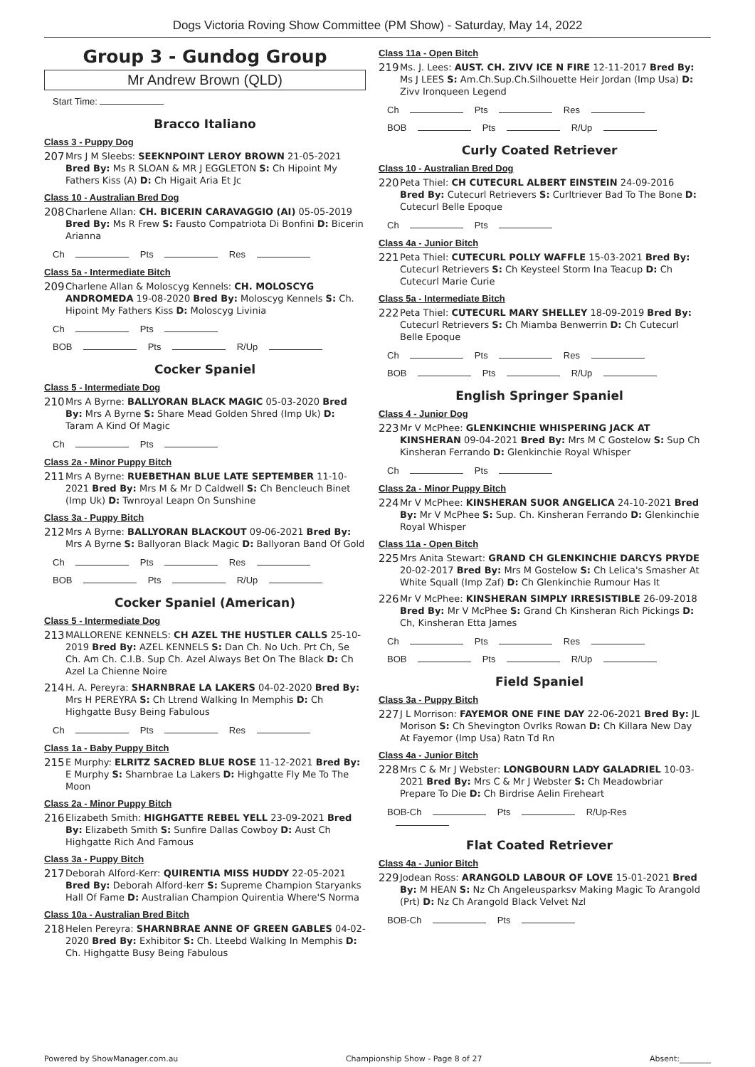Dogs Victoria Roving Show Committee (PM Show) - Saturday, May 14, 2022
Group 3 - Gundog Group
Mr Andrew Brown (QLD)
Start Time:
Bracco Italiano
Class 3 - Puppy Dog
207
Mrs J M Sleebs: SEEKNPOINT LEROY BROWN 21-05-2021 Bred By: Ms R SLOAN & MR J EGGLETON S: Ch Hipoint My Fathers Kiss (A) D: Ch Higait Aria Et Jc
Class 10 - Australian Bred Dog
208
Charlene Allan: CH. BICERIN CARAVAGGIO (AI) 05-05-2019 Bred By: Ms R Frew S: Fausto Compatriota Di Bonfini D: Bicerin Arianna
Ch Pts Res
Class 5a - Intermediate Bitch
209
Charlene Allan & Moloscyg Kennels: CH. MOLOSCYG ANDROMEDA 19-08-2020 Bred By: Moloscyg Kennels S: Ch. Hipoint My Fathers Kiss D: Moloscyg Livinia
Ch Pts
BOB Pts R/Up
Cocker Spaniel
Class 5 - Intermediate Dog
210
Mrs A Byrne: BALLYORAN BLACK MAGIC 05-03-2020 Bred By: Mrs A Byrne S: Share Mead Golden Shred (Imp Uk) D: Taram A Kind Of Magic
Ch Pts
Class 2a - Minor Puppy Bitch
211
Mrs A Byrne: RUEBETHAN BLUE LATE SEPTEMBER 11-10-2021 Bred By: Mrs M & Mr D Caldwell S: Ch Bencleuch Binet (Imp Uk) D: Twnroyal Leapn On Sunshine
Class 3a - Puppy Bitch
212
Mrs A Byrne: BALLYORAN BLACKOUT 09-06-2021 Bred By: Mrs A Byrne S: Ballyoran Black Magic D: Ballyoran Band Of Gold
Ch Pts Res
BOB Pts R/Up
Cocker Spaniel (American)
Class 5 - Intermediate Dog
213
MALLORENE KENNELS: CH AZEL THE HUSTLER CALLS 25-10-2019 Bred By: AZEL KENNELS S: Dan Ch. No Uch. Prt Ch, Se Ch. Am Ch. C.I.B. Sup Ch. Azel Always Bet On The Black D: Ch Azel La Chienne Noire
214
H. A. Pereyra: SHARNBRAE LA LAKERS 04-02-2020 Bred By: Mrs H PEREYRA S: Ch Ltrend Walking In Memphis D: Ch Highgatte Busy Being Fabulous
Ch Pts Res
Class 1a - Baby Puppy Bitch
215
E Murphy: ELRITZ SACRED BLUE ROSE 11-12-2021 Bred By: E Murphy S: Sharnbrae La Lakers D: Highgatte Fly Me To The Moon
Class 2a - Minor Puppy Bitch
216
Elizabeth Smith: HIGHGATTE REBEL YELL 23-09-2021 Bred By: Elizabeth Smith S: Sunfire Dallas Cowboy D: Aust Ch Highgatte Rich And Famous
Class 3a - Puppy Bitch
217
Deborah Alford-Kerr: QUIRENTIA MISS HUDDY 22-05-2021 Bred By: Deborah Alford-kerr S: Supreme Champion Staryanks Hall Of Fame D: Australian Champion Quirentia Where'S Norma
Class 10a - Australian Bred Bitch
218
Helen Pereyra: SHARNBRAE ANNE OF GREEN GABLES 04-02-2020 Bred By: Exhibitor S: Ch. Lteebd Walking In Memphis D: Ch. Highgatte Busy Being Fabulous
Class 11a - Open Bitch
219
Ms. J. Lees: AUST. CH. ZIVV ICE N FIRE 12-11-2017 Bred By: Ms J LEES S: Am.Ch.Sup.Ch.Silhouette Heir Jordan (Imp Usa) D: Zivv Ironqueen Legend
Ch Pts Res
BOB Pts R/Up
Curly Coated Retriever
Class 10 - Australian Bred Dog
220
Peta Thiel: CH CUTECURL ALBERT EINSTEIN 24-09-2016 Bred By: Cutecurl Retrievers S: Curltriever Bad To The Bone D: Cutecurl Belle Epoque
Ch Pts
Class 4a - Junior Bitch
221
Peta Thiel: CUTECURL POLLY WAFFLE 15-03-2021 Bred By: Cutecurl Retrievers S: Ch Keysteel Storm Ina Teacup D: Ch Cutecurl Marie Curie
Class 5a - Intermediate Bitch
222
Peta Thiel: CUTECURL MARY SHELLEY 18-09-2019 Bred By: Cutecurl Retrievers S: Ch Miamba Benwerrin D: Ch Cutecurl Belle Epoque
Ch Pts Res
BOB Pts R/Up
English Springer Spaniel
Class 4 - Junior Dog
223
Mr V McPhee: GLENKINCHIE WHISPERING JACK AT KINSHERAN 09-04-2021 Bred By: Mrs M C Gostelow S: Sup Ch Kinsheran Ferrando D: Glenkinchie Royal Whisper
Ch Pts
Class 2a - Minor Puppy Bitch
224
Mr V McPhee: KINSHERAN SUOR ANGELICA 24-10-2021 Bred By: Mr V McPhee S: Sup. Ch. Kinsheran Ferrando D: Glenkinchie Royal Whisper
Class 11a - Open Bitch
225
Mrs Anita Stewart: GRAND CH GLENKINCHIE DARCYS PRYDE 20-02-2017 Bred By: Mrs M Gostelow S: Ch Lelica's Smasher At White Squall (Imp Zaf) D: Ch Glenkinchie Rumour Has It
226
Mr V McPhee: KINSHERAN SIMPLY IRRESISTIBLE 26-09-2018 Bred By: Mr V McPhee S: Grand Ch Kinsheran Rich Pickings D: Ch, Kinsheran Etta James
Ch Pts Res
BOB Pts R/Up
Field Spaniel
Class 3a - Puppy Bitch
227
J L Morrison: FAYEMOR ONE FINE DAY 22-06-2021 Bred By: JL Morison S: Ch Shevington Ovrlks Rowan D: Ch Killara New Day At Fayemor (Imp Usa) Ratn Td Rn
Class 4a - Junior Bitch
228
Mrs C & Mr J Webster: LONGBOURN LADY GALADRIEL 10-03-2021 Bred By: Mrs C & Mr J Webster S: Ch Meadowbriar Prepare To Die D: Ch Birdrise Aelin Fireheart
BOB-Ch Pts R/Up-Res
Flat Coated Retriever
Class 4a - Junior Bitch
229
Jodean Ross: ARANGOLD LABOUR OF LOVE 15-01-2021 Bred By: M HEAN S: Nz Ch Angeleusparksv Making Magic To Arangold (Prt) D: Nz Ch Arangold Black Velvet Nzl
BOB-Ch Pts
Powered by ShowManager.com.au Championship Show - Page 8 of 27 Absent:________